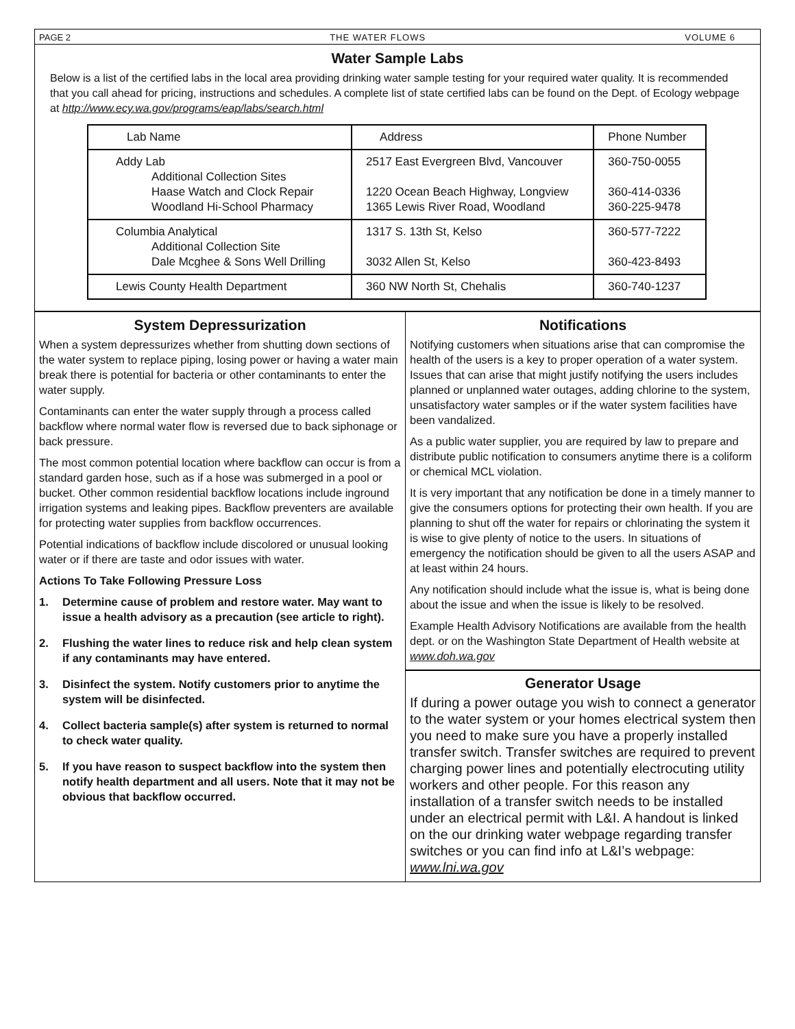PAGE 2 THE WATER FLOWS VOLUME 6
Water Sample Labs
Below is a list of the certified labs in the local area providing drinking water sample testing for your required water quality. It is recommended that you call ahead for pricing, instructions and schedules. A complete list of state certified labs can be found on the Dept. of Ecology webpage at http://www.ecy.wa.gov/programs/eap/labs/search.html
| Lab Name | Address | Phone Number |
| Addy Lab Additional Collection Sites Haase Watch and Clock Repair Woodland Hi-School Pharmacy | 2517 East Evergreen Blvd, Vancouver 1220 Ocean Beach Highway, Longview 1365 Lewis River Road, Woodland | 360-750-0055 360-414-0336 360-225-9478 |
| Columbia Analytical Additional Collection Site Dale Mcghee & Sons Well Drilling | 1317 S. 13th St, Kelso 3032 Allen St, Kelso | 360-577-7222 360-423-8493 |
| Lewis County Health Department | 360 NW North St, Chehalis | 360-740-1237 |
System Depressurization
When a system depressurizes whether from shutting down sections of the water system to replace piping, losing power or having a water main break there is potential for bacteria or other contaminants to enter the water supply.
Contaminants can enter the water supply through a process called backflow where normal water flow is reversed due to back siphonage or back pressure.
The most common potential location where backflow can occur is from a standard garden hose, such as if a hose was submerged in a pool or bucket. Other common residential backflow locations include inground irrigation systems and leaking pipes. Backflow preventers are available for protecting water supplies from backflow occurrences.
Potential indications of backflow include discolored or unusual looking water or if there are taste and odor issues with water.
Actions To Take Following Pressure Loss
1. Determine cause of problem and restore water. May want to issue a health advisory as a precaution (see article to right).
2. Flushing the water lines to reduce risk and help clean system if any contaminants may have entered.
3. Disinfect the system. Notify customers prior to anytime the system will be disinfected.
4. Collect bacteria sample(s) after system is returned to normal to check water quality.
5. If you have reason to suspect backflow into the system then notify health department and all users. Note that it may not be obvious that backflow occurred.
Notifications
Notifying customers when situations arise that can compromise the health of the users is a key to proper operation of a water system. Issues that can arise that might justify notifying the users includes planned or unplanned water outages, adding chlorine to the system, unsatisfactory water samples or if the water system facilities have been vandalized.
As a public water supplier, you are required by law to prepare and distribute public notification to consumers anytime there is a coliform or chemical MCL violation.
It is very important that any notification be done in a timely manner to give the consumers options for protecting their own health. If you are planning to shut off the water for repairs or chlorinating the system it is wise to give plenty of notice to the users. In situations of emergency the notification should be given to all the users ASAP and at least within 24 hours.
Any notification should include what the issue is, what is being done about the issue and when the issue is likely to be resolved.
Example Health Advisory Notifications are available from the health dept. or on the Washington State Department of Health website at www.doh.wa.gov
Generator Usage
If during a power outage you wish to connect a generator to the water system or your homes electrical system then you need to make sure you have a properly installed transfer switch. Transfer switches are required to prevent charging power lines and potentially electrocuting utility workers and other people. For this reason any installation of a transfer switch needs to be installed under an electrical permit with L&I. A handout is linked on the our drinking water webpage regarding transfer switches or you can find info at L&I’s webpage: www.lni.wa.gov